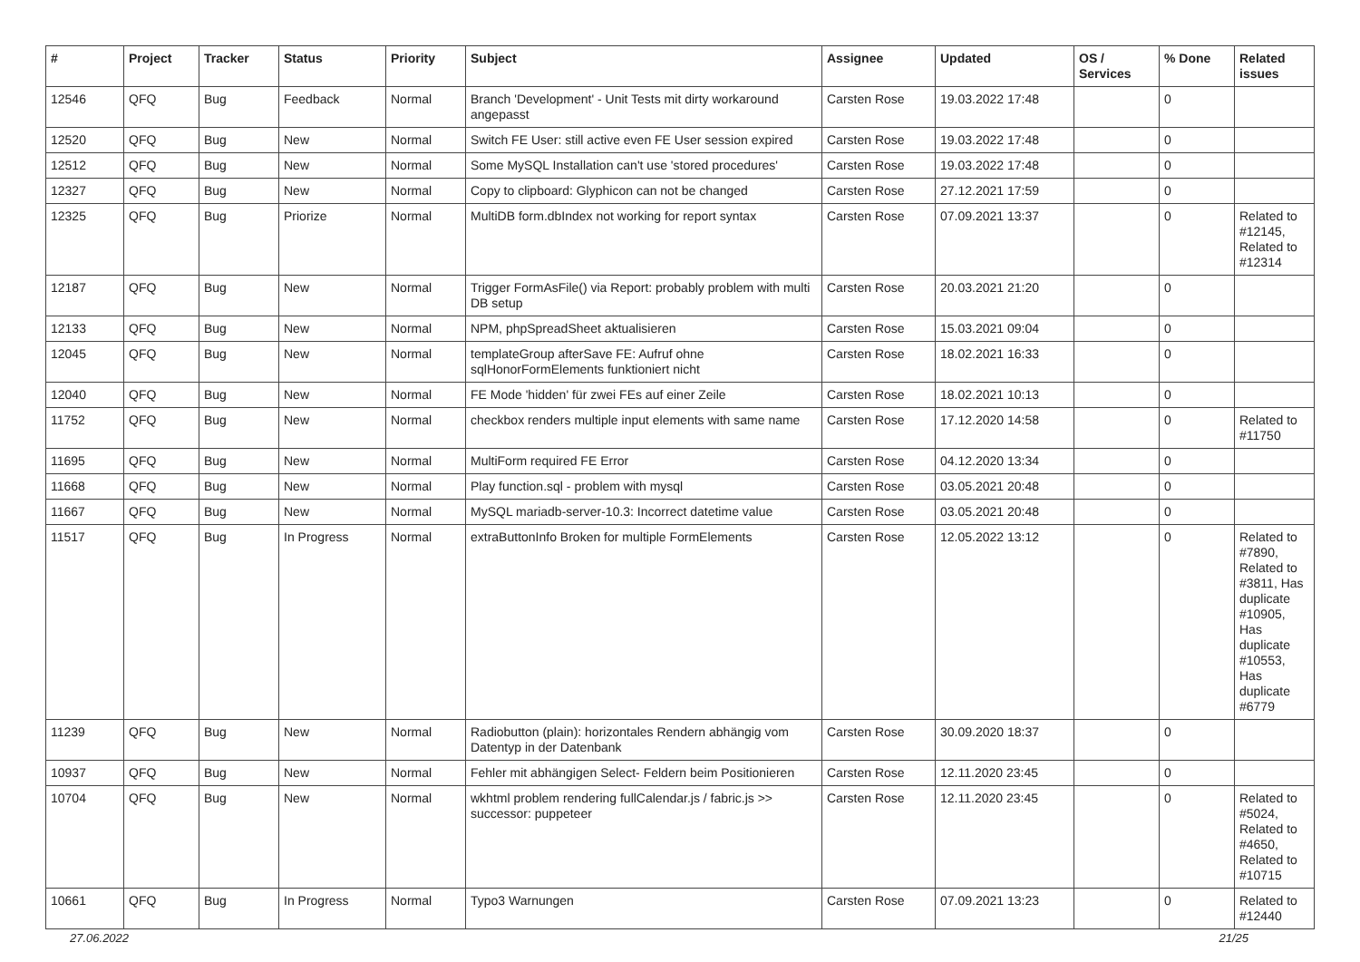| # | Project | Tracker | Status | Priority | Subject | Assignee | Updated | OS / Services | % Done | Related issues |
| --- | --- | --- | --- | --- | --- | --- | --- | --- | --- | --- |
| 12546 | QFQ | Bug | Feedback | Normal | Branch 'Development' - Unit Tests mit dirty workaround angepasst | Carsten Rose | 19.03.2022 17:48 | | 0 | |
| 12520 | QFQ | Bug | New | Normal | Switch FE User: still active even FE User session expired | Carsten Rose | 19.03.2022 17:48 | | 0 | |
| 12512 | QFQ | Bug | New | Normal | Some MySQL Installation can't use 'stored procedures' | Carsten Rose | 19.03.2022 17:48 | | 0 | |
| 12327 | QFQ | Bug | New | Normal | Copy to clipboard: Glyphicon can not be changed | Carsten Rose | 27.12.2021 17:59 | | 0 | |
| 12325 | QFQ | Bug | Priorize | Normal | MultiDB form.dbIndex not working for report syntax | Carsten Rose | 07.09.2021 13:37 | | 0 | Related to #12145, Related to #12314 |
| 12187 | QFQ | Bug | New | Normal | Trigger FormAsFile() via Report: probably problem with multi DB setup | Carsten Rose | 20.03.2021 21:20 | | 0 | |
| 12133 | QFQ | Bug | New | Normal | NPM, phpSpreadSheet aktualisieren | Carsten Rose | 15.03.2021 09:04 | | 0 | |
| 12045 | QFQ | Bug | New | Normal | templateGroup afterSave FE: Aufruf ohne sqlHonorFormElements funktioniert nicht | Carsten Rose | 18.02.2021 16:33 | | 0 | |
| 12040 | QFQ | Bug | New | Normal | FE Mode 'hidden' für zwei FEs auf einer Zeile | Carsten Rose | 18.02.2021 10:13 | | 0 | |
| 11752 | QFQ | Bug | New | Normal | checkbox renders multiple input elements with same name | Carsten Rose | 17.12.2020 14:58 | | 0 | Related to #11750 |
| 11695 | QFQ | Bug | New | Normal | MultiForm required FE Error | Carsten Rose | 04.12.2020 13:34 | | 0 | |
| 11668 | QFQ | Bug | New | Normal | Play function.sql - problem with mysql | Carsten Rose | 03.05.2021 20:48 | | 0 | |
| 11667 | QFQ | Bug | New | Normal | MySQL mariadb-server-10.3: Incorrect datetime value | Carsten Rose | 03.05.2021 20:48 | | 0 | |
| 11517 | QFQ | Bug | In Progress | Normal | extraButtonInfo Broken for multiple FormElements | Carsten Rose | 12.05.2022 13:12 | | 0 | Related to #7890, Related to #3811, Has duplicate #10905, Has duplicate #10553, Has duplicate #6779 |
| 11239 | QFQ | Bug | New | Normal | Radiobutton (plain): horizontales Rendern abhängig vom Datentyp in der Datenbank | Carsten Rose | 30.09.2020 18:37 | | 0 | |
| 10937 | QFQ | Bug | New | Normal | Fehler mit abhängigen Select- Feldern beim Positionieren | Carsten Rose | 12.11.2020 23:45 | | 0 | |
| 10704 | QFQ | Bug | New | Normal | wkhtml problem rendering fullCalendar.js / fabric.js >> successor: puppeteer | Carsten Rose | 12.11.2020 23:45 | | 0 | Related to #5024, Related to #4650, Related to #10715 |
| 10661 | QFQ | Bug | In Progress | Normal | Typo3 Warnungen | Carsten Rose | 07.09.2021 13:23 | | 0 | Related to #12440 |
27.06.2022 21/25